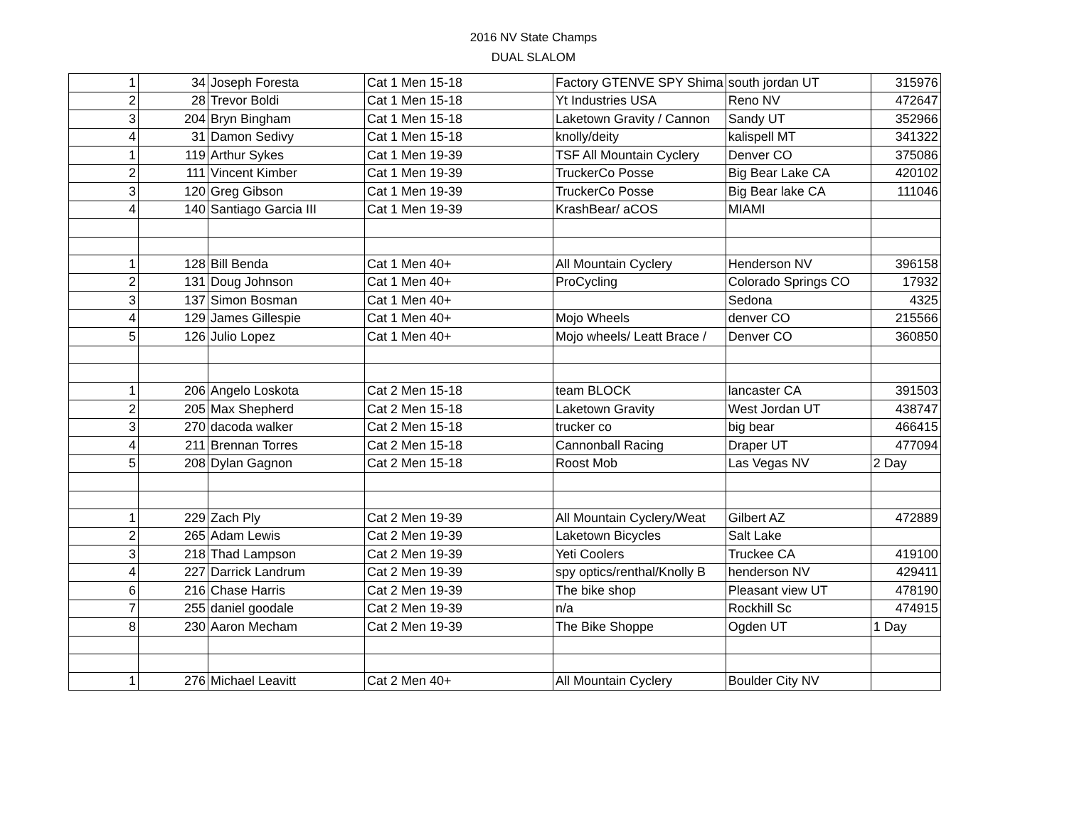2016 NV State Champs
DUAL SLALOM
| 1 | 34 | Joseph Foresta | Cat 1 Men 15-18 | Factory GTENVE SPY Shima | south jordan UT | 315976 |
| 2 | 28 | Trevor Boldi | Cat 1 Men 15-18 | Yt Industries USA | Reno NV | 472647 |
| 3 | 204 | Bryn Bingham | Cat 1 Men 15-18 | Laketown Gravity / Cannon | Sandy UT | 352966 |
| 4 | 31 | Damon Sedivy | Cat 1 Men 15-18 | knolly/deity | kalispell MT | 341322 |
| 1 | 119 | Arthur Sykes | Cat 1 Men 19-39 | TSF All Mountain Cyclery | Denver CO | 375086 |
| 2 | 111 | Vincent Kimber | Cat 1 Men 19-39 | TruckerCo Posse | Big Bear Lake CA | 420102 |
| 3 | 120 | Greg Gibson | Cat 1 Men 19-39 | TruckerCo Posse | Big Bear lake CA | 111046 |
| 4 | 140 | Santiago Garcia III | Cat 1 Men 19-39 | KrashBear/ aCOS | MIAMI | |
| 1 | 128 | Bill Benda | Cat 1 Men 40+ | All Mountain Cyclery | Henderson NV | 396158 |
| 2 | 131 | Doug Johnson | Cat 1 Men 40+ | ProCycling | Colorado Springs CO | 17932 |
| 3 | 137 | Simon Bosman | Cat 1 Men 40+ | | Sedona | 4325 |
| 4 | 129 | James Gillespie | Cat 1 Men 40+ | Mojo Wheels | denver CO | 215566 |
| 5 | 126 | Julio Lopez | Cat 1 Men 40+ | Mojo wheels/ Leatt Brace / | Denver CO | 360850 |
| 1 | 206 | Angelo Loskota | Cat 2 Men 15-18 | team BLOCK | lancaster CA | 391503 |
| 2 | 205 | Max Shepherd | Cat 2 Men 15-18 | Laketown Gravity | West Jordan UT | 438747 |
| 3 | 270 | dacoda walker | Cat 2 Men 15-18 | trucker co | big bear | 466415 |
| 4 | 211 | Brennan Torres | Cat 2 Men 15-18 | Cannonball Racing | Draper UT | 477094 |
| 5 | 208 | Dylan Gagnon | Cat 2 Men 15-18 | Roost Mob | Las Vegas NV | 2 Day |
| 1 | 229 | Zach Ply | Cat 2 Men 19-39 | All Mountain Cyclery/Weat | Gilbert AZ | 472889 |
| 2 | 265 | Adam Lewis | Cat 2 Men 19-39 | Laketown Bicycles | Salt Lake | |
| 3 | 218 | Thad Lampson | Cat 2 Men 19-39 | Yeti Coolers | Truckee CA | 419100 |
| 4 | 227 | Darrick Landrum | Cat 2 Men 19-39 | spy optics/renthal/Knolly B | henderson NV | 429411 |
| 6 | 216 | Chase Harris | Cat 2 Men 19-39 | The bike shop | Pleasant view UT | 478190 |
| 7 | 255 | daniel goodale | Cat 2 Men 19-39 | n/a | Rockhill Sc | 474915 |
| 8 | 230 | Aaron Mecham | Cat 2 Men 19-39 | The Bike Shoppe | Ogden UT | 1 Day |
| 1 | 276 | Michael Leavitt | Cat 2 Men 40+ | All Mountain Cyclery | Boulder City NV | |